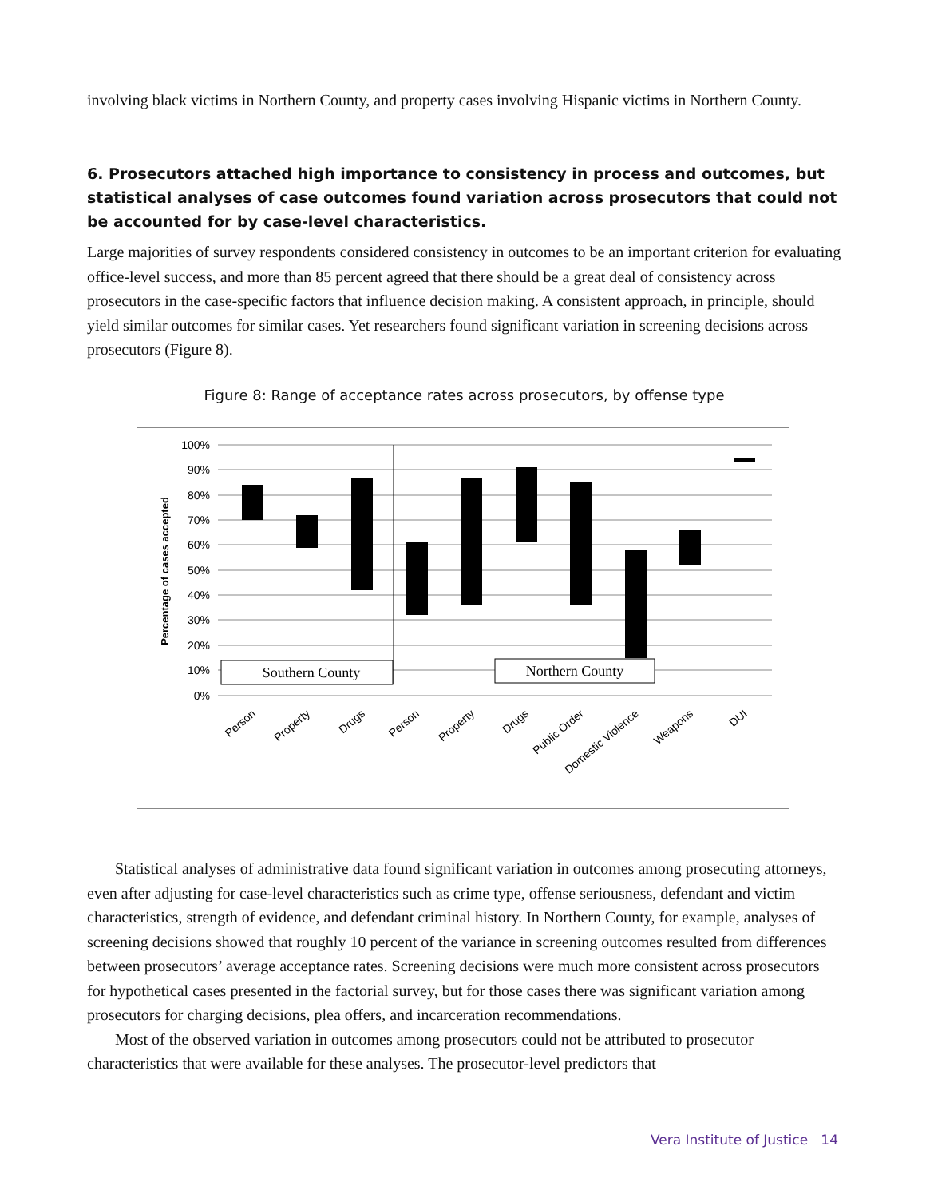involving black victims in Northern County, and property cases involving Hispanic victims in Northern County.
6. Prosecutors attached high importance to consistency in process and outcomes, but statistical analyses of case outcomes found variation across prosecutors that could not be accounted for by case-level characteristics.
Large majorities of survey respondents considered consistency in outcomes to be an important criterion for evaluating office-level success, and more than 85 percent agreed that there should be a great deal of consistency across prosecutors in the case-specific factors that influence decision making. A consistent approach, in principle, should yield similar outcomes for similar cases. Yet researchers found significant variation in screening decisions across prosecutors (Figure 8).
Figure 8: Range of acceptance rates across prosecutors, by offense type
100%
90%
80%
70%
60%
50%
40%
30%
20%
10%
0%
Percentage of cases accepted
Southern County
Northern County
Person
Property
Drugs
Person
Property
Drugs
Public Order
Domestic Violence
Weapons
DUI
Statistical analyses of administrative data found significant variation in outcomes among prosecuting attorneys, even after adjusting for case-level characteristics such as crime type, offense seriousness, defendant and victim characteristics, strength of evidence, and defendant criminal history. In Northern County, for example, analyses of screening decisions showed that roughly 10 percent of the variance in screening outcomes resulted from differences between prosecutors’ average acceptance rates. Screening decisions were much more consistent across prosecutors for hypothetical cases presented in the factorial survey, but for those cases there was significant variation among prosecutors for charging decisions, plea offers, and incarceration recommendations.
Most of the observed variation in outcomes among prosecutors could not be attributed to prosecutor characteristics that were available for these analyses. The prosecutor-level predictors that
Vera Institute of Justice 14